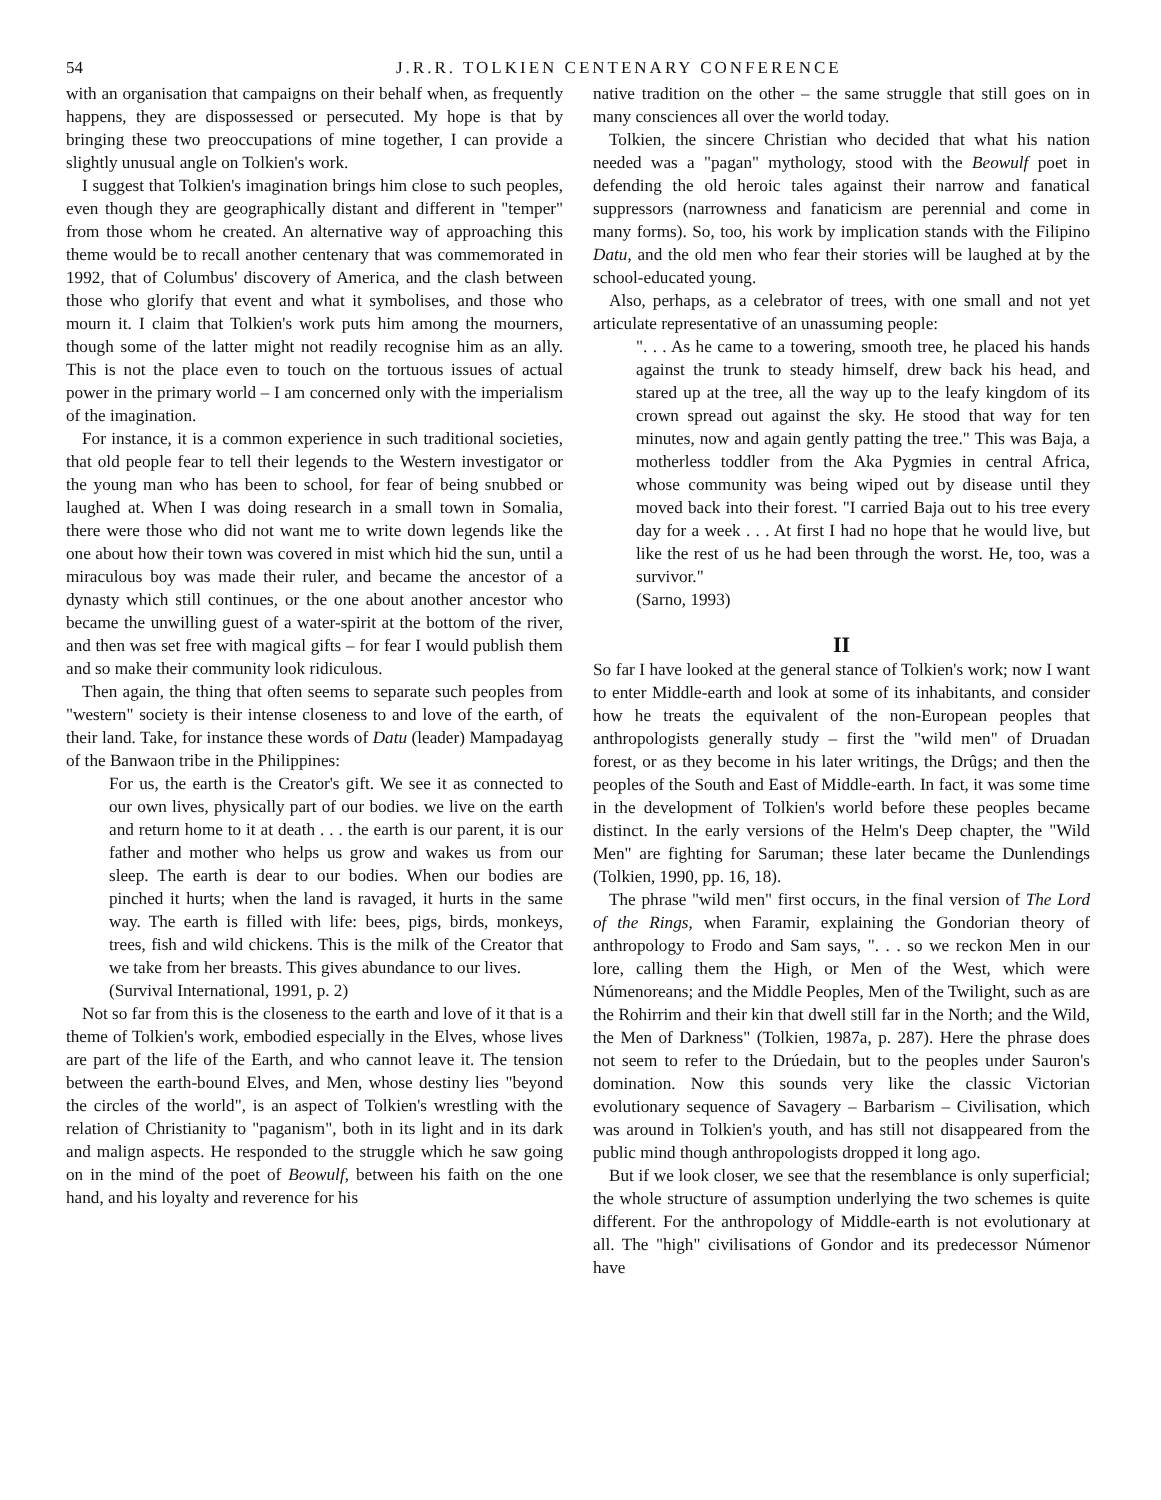54 J.R.R. TOLKIEN CENTENARY CONFERENCE
with an organisation that campaigns on their behalf when, as frequently happens, they are dispossessed or persecuted. My hope is that by bringing these two preoccupations of mine together, I can provide a slightly unusual angle on Tolkien's work.
I suggest that Tolkien's imagination brings him close to such peoples, even though they are geographically distant and different in "temper" from those whom he created. An alternative way of approaching this theme would be to recall another centenary that was commemorated in 1992, that of Columbus' discovery of America, and the clash between those who glorify that event and what it symbolises, and those who mourn it. I claim that Tolkien's work puts him among the mourners, though some of the latter might not readily recognise him as an ally. This is not the place even to touch on the tortuous issues of actual power in the primary world – I am concerned only with the imperialism of the imagination.
For instance, it is a common experience in such traditional societies, that old people fear to tell their legends to the Western investigator or the young man who has been to school, for fear of being snubbed or laughed at. When I was doing research in a small town in Somalia, there were those who did not want me to write down legends like the one about how their town was covered in mist which hid the sun, until a miraculous boy was made their ruler, and became the ancestor of a dynasty which still continues, or the one about another ancestor who became the unwilling guest of a water-spirit at the bottom of the river, and then was set free with magical gifts – for fear I would publish them and so make their community look ridiculous.
Then again, the thing that often seems to separate such peoples from "western" society is their intense closeness to and love of the earth, of their land. Take, for instance these words of Datu (leader) Mampadayag of the Banwaon tribe in the Philippines:
For us, the earth is the Creator's gift. We see it as connected to our own lives, physically part of our bodies. we live on the earth and return home to it at death . . . the earth is our parent, it is our father and mother who helps us grow and wakes us from our sleep. The earth is dear to our bodies. When our bodies are pinched it hurts; when the land is ravaged, it hurts in the same way. The earth is filled with life: bees, pigs, birds, monkeys, trees, fish and wild chickens. This is the milk of the Creator that we take from her breasts. This gives abundance to our lives.
(Survival International, 1991, p. 2)
Not so far from this is the closeness to the earth and love of it that is a theme of Tolkien's work, embodied especially in the Elves, whose lives are part of the life of the Earth, and who cannot leave it. The tension between the earth-bound Elves, and Men, whose destiny lies "beyond the circles of the world", is an aspect of Tolkien's wrestling with the relation of Christianity to "paganism", both in its light and in its dark and malign aspects. He responded to the struggle which he saw going on in the mind of the poet of Beowulf, between his faith on the one hand, and his loyalty and reverence for his
native tradition on the other – the same struggle that still goes on in many consciences all over the world today.
Tolkien, the sincere Christian who decided that what his nation needed was a "pagan" mythology, stood with the Beowulf poet in defending the old heroic tales against their narrow and fanatical suppressors (narrowness and fanaticism are perennial and come in many forms). So, too, his work by implication stands with the Filipino Datu, and the old men who fear their stories will be laughed at by the school-educated young.
Also, perhaps, as a celebrator of trees, with one small and not yet articulate representative of an unassuming people:
". . . As he came to a towering, smooth tree, he placed his hands against the trunk to steady himself, drew back his head, and stared up at the tree, all the way up to the leafy kingdom of its crown spread out against the sky. He stood that way for ten minutes, now and again gently patting the tree." This was Baja, a motherless toddler from the Aka Pygmies in central Africa, whose community was being wiped out by disease until they moved back into their forest. "I carried Baja out to his tree every day for a week . . . At first I had no hope that he would live, but like the rest of us he had been through the worst. He, too, was a survivor."
(Sarno, 1993)
II
So far I have looked at the general stance of Tolkien's work; now I want to enter Middle-earth and look at some of its inhabitants, and consider how he treats the equivalent of the non-European peoples that anthropologists generally study – first the "wild men" of Druadan forest, or as they become in his later writings, the Drûgs; and then the peoples of the South and East of Middle-earth. In fact, it was some time in the development of Tolkien's world before these peoples became distinct. In the early versions of the Helm's Deep chapter, the "Wild Men" are fighting for Saruman; these later became the Dunlendings (Tolkien, 1990, pp. 16, 18).
The phrase "wild men" first occurs, in the final version of The Lord of the Rings, when Faramir, explaining the Gondorian theory of anthropology to Frodo and Sam says, ". . . so we reckon Men in our lore, calling them the High, or Men of the West, which were Númenoreans; and the Middle Peoples, Men of the Twilight, such as are the Rohirrim and their kin that dwell still far in the North; and the Wild, the Men of Darkness" (Tolkien, 1987a, p. 287). Here the phrase does not seem to refer to the Drúedain, but to the peoples under Sauron's domination. Now this sounds very like the classic Victorian evolutionary sequence of Savagery – Barbarism – Civilisation, which was around in Tolkien's youth, and has still not disappeared from the public mind though anthropologists dropped it long ago.
But if we look closer, we see that the resemblance is only superficial; the whole structure of assumption underlying the two schemes is quite different. For the anthropology of Middle-earth is not evolutionary at all. The "high" civilisations of Gondor and its predecessor Númenor have